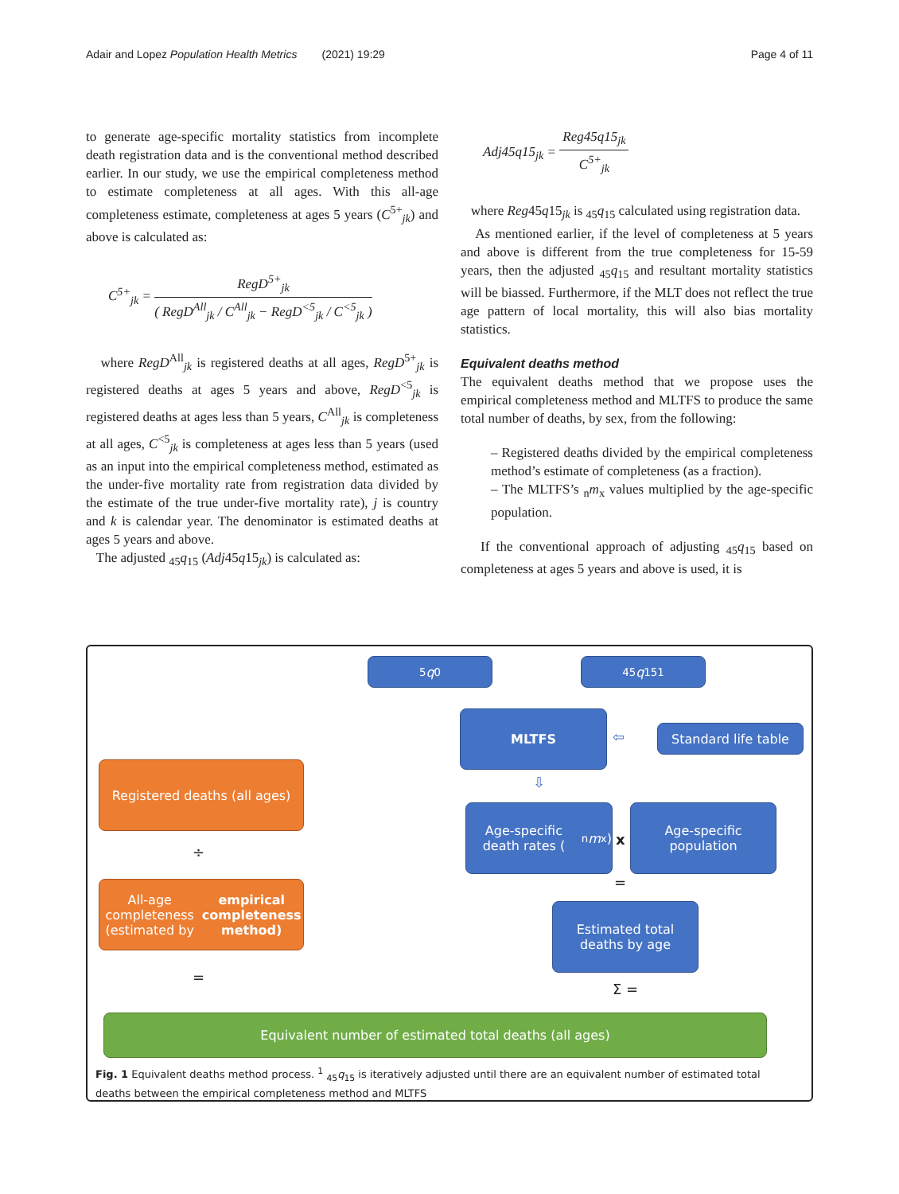Adair and Lopez Population Health Metrics (2021) 19:29 Page 4 of 11
to generate age-specific mortality statistics from incomplete death registration data and is the conventional method described earlier. In our study, we use the empirical completeness method to estimate completeness at all ages. With this all-age completeness estimate, completeness at ages 5 years (C<sup>5+</sup><sub>jk</sub>) and above is calculated as:
C<sup>5+</sup><sub>jk</sub> = RegD<sup>5+</sup><sub>jk</sub> ( RegD<sup>All</sup><sub>jk</sub> / C<sup>All</sup><sub>jk</sub> − RegD<sup><5</sup><sub>jk</sub> / C<sup><5</sup><sub>jk</sub> )
where RegD<sup>All</sup><sub>jk</sub> is registered deaths at all ages, RegD<sup>5+</sup><sub>jk</sub> is registered deaths at ages 5 years and above, RegD<sup><5</sup><sub>jk</sub> is registered deaths at ages less than 5 years, C<sup>All</sup><sub>jk</sub> is completeness at all ages, C<sup><5</sup><sub>jk</sub> is completeness at ages less than 5 years (used as an input into the empirical completeness method, estimated as the under-five mortality rate from registration data divided by the estimate of the true under-five mortality rate), j is country and k is calendar year. The denominator is estimated deaths at ages 5 years and above.
The adjusted <sub>45</sub>q<sub>15</sub> (Adj45q15<sub>jk</sub>) is calculated as:
Adj45q15<sub>jk</sub> = Reg45q15<sub>jk</sub> C<sup>5+</sup><sub>jk</sub>
where Reg45q15<sub>jk</sub> is <sub>45</sub>q<sub>15</sub> calculated using registration data.
As mentioned earlier, if the level of completeness at 5 years and above is different from the true completeness for 15-59 years, then the adjusted <sub>45</sub>q<sub>15</sub> and resultant mortality statistics will be biassed. Furthermore, if the MLT does not reflect the true age pattern of local mortality, this will also bias mortality statistics.
Equivalent deaths method
The equivalent deaths method that we propose uses the empirical completeness method and MLTFS to produce the same total number of deaths, by sex, from the following:
– Registered deaths divided by the empirical completeness method’s estimate of completeness (as a fraction).
– The MLTFS’s <sub>n</sub>m<sub>x</sub> values multiplied by the age-specific population.
If the conventional approach of adjusting <sub>45</sub>q<sub>15</sub> based on completeness at ages 5 years and above is used, it is
<sub>5</sub> q<sub>0</sub> <sub>45</sub> q<sub>15</sub><sup>1</sup>
MLTFS
⇦
Standard life table
Registered deaths (all ages)
⇩
Age-specific death rates (<sub>n</sub> m<sub>x</sub>)
x
Age-specific population
÷
=
All-age completeness (estimated by empirical completeness method)
Estimated total deaths by age
=
Σ =
Equivalent number of estimated total deaths (all ages)
Fig. 1 Equivalent deaths method process. <sup>1</sup> <sub>45</sub>q<sub>15</sub> is iteratively adjusted until there are an equivalent number of estimated total deaths between the empirical completeness method and MLTFS